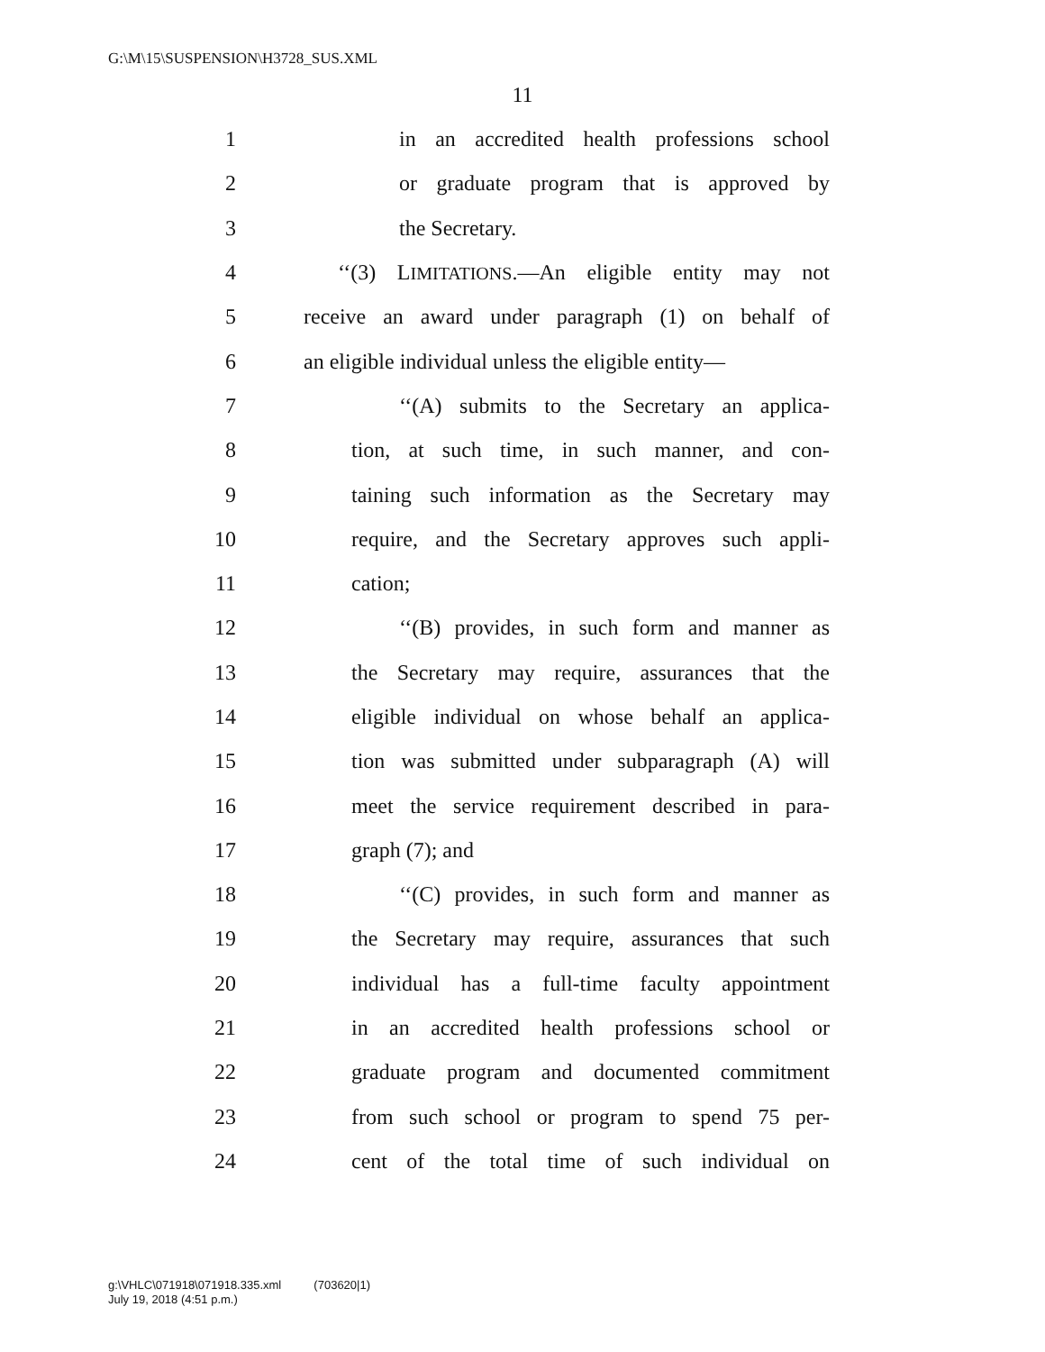G:\M\15\SUSPENSION\H3728_SUS.XML
11
1 in an accredited health professions school
2 or graduate program that is approved by
3 the Secretary.
4 ‘‘(3) LIMITATIONS.—An eligible entity may not
5 receive an award under paragraph (1) on behalf of
6 an eligible individual unless the eligible entity—
7 ‘‘(A) submits to the Secretary an applica-
8 tion, at such time, in such manner, and con-
9 taining such information as the Secretary may
10 require, and the Secretary approves such appli-
11 cation;
12 ‘‘(B) provides, in such form and manner as
13 the Secretary may require, assurances that the
14 eligible individual on whose behalf an applica-
15 tion was submitted under subparagraph (A) will
16 meet the service requirement described in para-
17 graph (7); and
18 ‘‘(C) provides, in such form and manner as
19 the Secretary may require, assurances that such
20 individual has a full-time faculty appointment
21 in an accredited health professions school or
22 graduate program and documented commitment
23 from such school or program to spend 75 per-
24 cent of the total time of such individual on
g:\VHLC\071918\071918.335.xml (703620|1)
July 19, 2018 (4:51 p.m.)